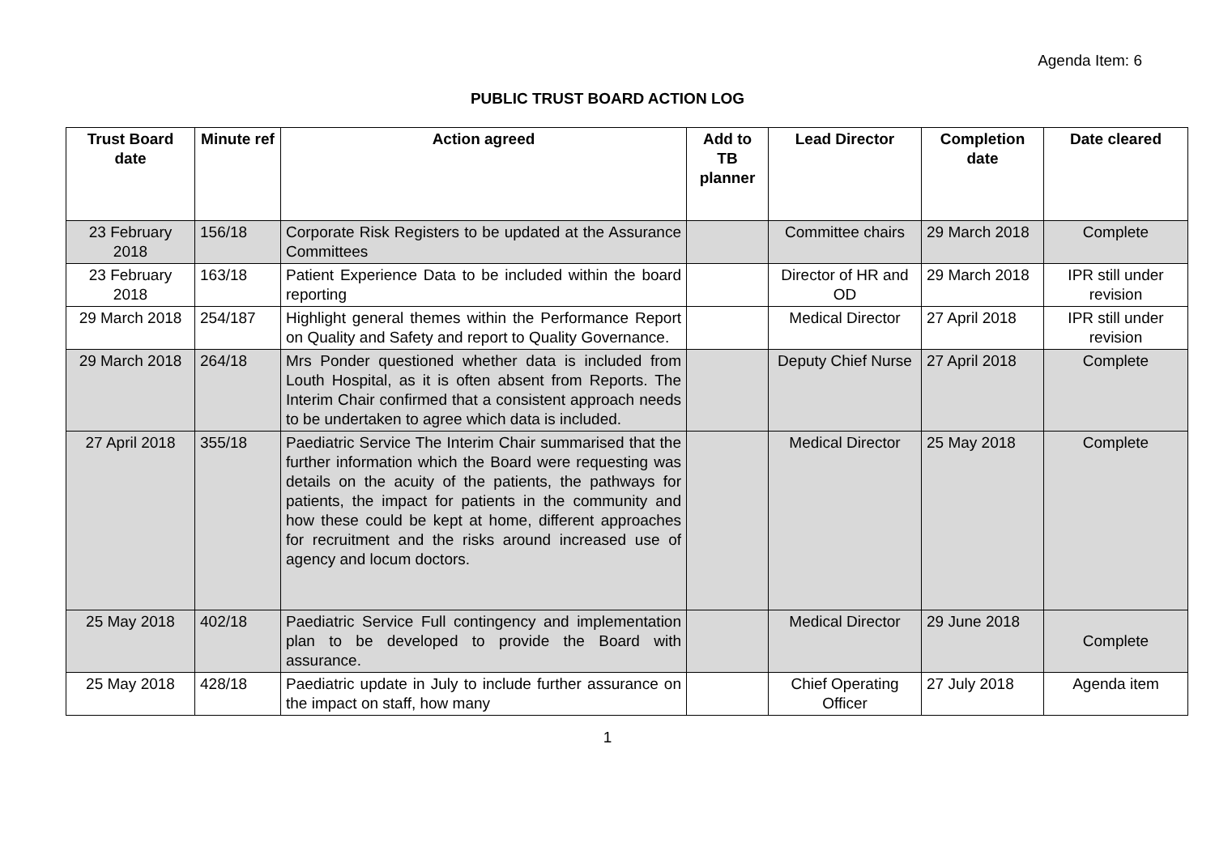Agenda Item: 6
PUBLIC TRUST BOARD ACTION LOG
| Trust Board date | Minute ref | Action agreed | Add to TB planner | Lead Director | Completion date | Date cleared |
| --- | --- | --- | --- | --- | --- | --- |
| 23 February 2018 | 156/18 | Corporate Risk Registers to be updated at the Assurance Committees | | Committee chairs | 29 March 2018 | Complete |
| 23 February 2018 | 163/18 | Patient Experience Data to be included within the board reporting | | Director of HR and OD | 29 March 2018 | IPR still under revision |
| 29 March 2018 | 254/187 | Highlight general themes within the Performance Report on Quality and Safety and report to Quality Governance. | | Medical Director | 27 April 2018 | IPR still under revision |
| 29 March 2018 | 264/18 | Mrs Ponder questioned whether data is included from Louth Hospital, as it is often absent from Reports. The Interim Chair confirmed that a consistent approach needs to be undertaken to agree which data is included. | | Deputy Chief Nurse | 27 April 2018 | Complete |
| 27 April 2018 | 355/18 | Paediatric Service The Interim Chair summarised that the further information which the Board were requesting was details on the acuity of the patients, the pathways for patients, the impact for patients in the community and how these could be kept at home, different approaches for recruitment and the risks around increased use of agency and locum doctors. | | Medical Director | 25 May 2018 | Complete |
| 25 May 2018 | 402/18 | Paediatric Service Full contingency and implementation plan to be developed to provide the Board with assurance. | | Medical Director | 29 June 2018 | Complete |
| 25 May 2018 | 428/18 | Paediatric update in July to include further assurance on the impact on staff, how many | | Chief Operating Officer | 27 July 2018 | Agenda item |
1